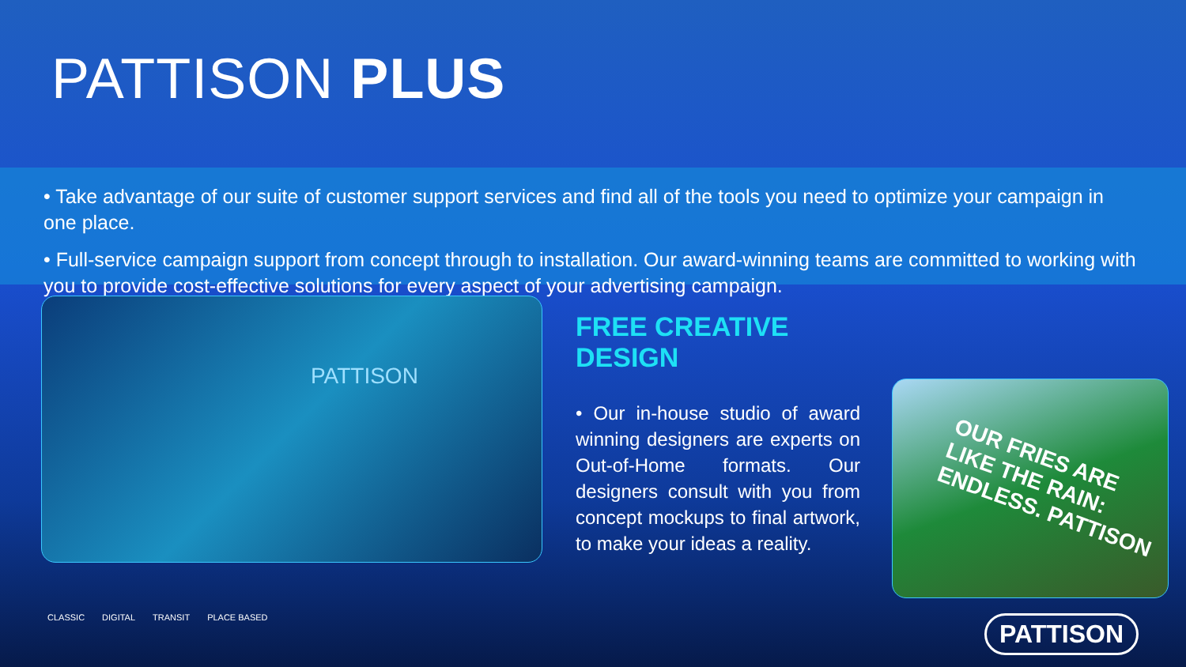PATTISON PLUS
• Take advantage of our suite of customer support services and find all of the tools you need to optimize your campaign in one place.
• Full-service campaign support from concept through to installation. Our award-winning teams are committed to working with you to provide cost-effective solutions for every aspect of your advertising campaign.
PATTISON
FREE CREATIVE DESIGN
• Our in-house studio of award winning designers are experts on Out-of-Home formats. Our designers consult with you from concept mockups to final artwork, to make your ideas a reality.
OUR FRIES ARE LIKE THE RAIN: ENDLESS. PATTISON
CLASSIC DIGITAL TRANSIT PLACE BASED
PATTISON